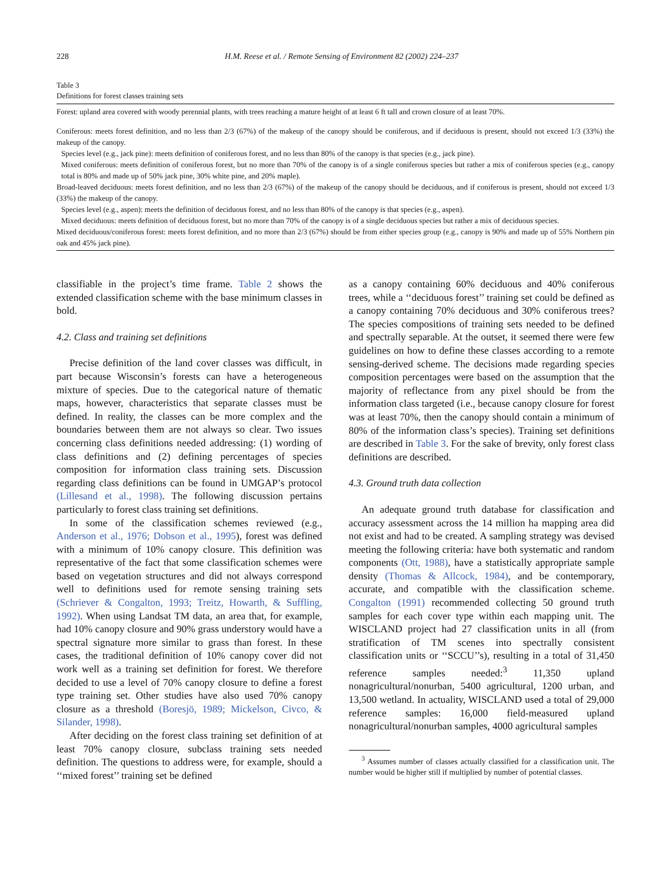228 H.M. Reese et al. / Remote Sensing of Environment 82 (2002) 224–237
Table 3
Definitions for forest classes training sets
| Forest: upland area covered with woody perennial plants, with trees reaching a mature height of at least 6 ft tall and crown closure of at least 70%. |
| Coniferous: meets forest definition, and no less than 2/3 (67%) of the makeup of the canopy should be coniferous, and if deciduous is present, should not exceed 1/3 (33%) the makeup of the canopy. |
| Species level (e.g., jack pine): meets definition of coniferous forest, and no less than 80% of the canopy is that species (e.g., jack pine). |
| Mixed coniferous: meets definition of coniferous forest, but no more than 70% of the canopy is of a single coniferous species but rather a mix of coniferous species (e.g., canopy total is 80% and made up of 50% jack pine, 30% white pine, and 20% maple). |
| Broad-leaved deciduous: meets forest definition, and no less than 2/3 (67%) of the makeup of the canopy should be deciduous, and if coniferous is present, should not exceed 1/3 (33%) the makeup of the canopy. |
| Species level (e.g., aspen): meets the definition of deciduous forest, and no less than 80% of the canopy is that species (e.g., aspen). |
| Mixed deciduous: meets definition of deciduous forest, but no more than 70% of the canopy is of a single deciduous species but rather a mix of deciduous species. |
| Mixed deciduous/coniferous forest: meets forest definition, and no more than 2/3 (67%) should be from either species group (e.g., canopy is 90% and made up of 55% Northern pin oak and 45% jack pine). |
classifiable in the project’s time frame. Table 2 shows the extended classification scheme with the base minimum classes in bold.
4.2. Class and training set definitions
Precise definition of the land cover classes was difficult, in part because Wisconsin’s forests can have a heterogeneous mixture of species. Due to the categorical nature of thematic maps, however, characteristics that separate classes must be defined. In reality, the classes can be more complex and the boundaries between them are not always so clear. Two issues concerning class definitions needed addressing: (1) wording of class definitions and (2) defining percentages of species composition for information class training sets. Discussion regarding class definitions can be found in UMGAP’s protocol (Lillesand et al., 1998). The following discussion pertains particularly to forest class training set definitions.
In some of the classification schemes reviewed (e.g., Anderson et al., 1976; Dobson et al., 1995), forest was defined with a minimum of 10% canopy closure. This definition was representative of the fact that some classification schemes were based on vegetation structures and did not always correspond well to definitions used for remote sensing training sets (Schriever & Congalton, 1993; Treitz, Howarth, & Suffling, 1992). When using Landsat TM data, an area that, for example, had 10% canopy closure and 90% grass understory would have a spectral signature more similar to grass than forest. In these cases, the traditional definition of 10% canopy cover did not work well as a training set definition for forest. We therefore decided to use a level of 70% canopy closure to define a forest type training set. Other studies have also used 70% canopy closure as a threshold (Boresjö, 1989; Mickelson, Civco, & Silander, 1998).
After deciding on the forest class training set definition of at least 70% canopy closure, subclass training sets needed definition. The questions to address were, for example, should a ‘‘mixed forest’’ training set be defined
as a canopy containing 60% deciduous and 40% coniferous trees, while a ‘‘deciduous forest’’ training set could be defined as a canopy containing 70% deciduous and 30% coniferous trees? The species compositions of training sets needed to be defined and spectrally separable. At the outset, it seemed there were few guidelines on how to define these classes according to a remote sensing-derived scheme. The decisions made regarding species composition percentages were based on the assumption that the majority of reflectance from any pixel should be from the information class targeted (i.e., because canopy closure for forest was at least 70%, then the canopy should contain a minimum of 80% of the information class’s species). Training set definitions are described in Table 3. For the sake of brevity, only forest class definitions are described.
4.3. Ground truth data collection
An adequate ground truth database for classification and accuracy assessment across the 14 million ha mapping area did not exist and had to be created. A sampling strategy was devised meeting the following criteria: have both systematic and random components (Ott, 1988), have a statistically appropriate sample density (Thomas & Allcock, 1984), and be contemporary, accurate, and compatible with the classification scheme. Congalton (1991) recommended collecting 50 ground truth samples for each cover type within each mapping unit. The WISCLAND project had 27 classification units in all (from stratification of TM scenes into spectrally consistent classification units or ‘‘SCCU’’s), resulting in a total of 31,450 reference samples needed:<sup>3</sup> 11,350 upland nonagricultural/nonurban, 5400 agricultural, 1200 urban, and 13,500 wetland. In actuality, WISCLAND used a total of 29,000 reference samples: 16,000 field-measured upland nonagricultural/nonurban samples, 4000 agricultural samples
<sup>3</sup> Assumes number of classes actually classified for a classification unit. The number would be higher still if multiplied by number of potential classes.